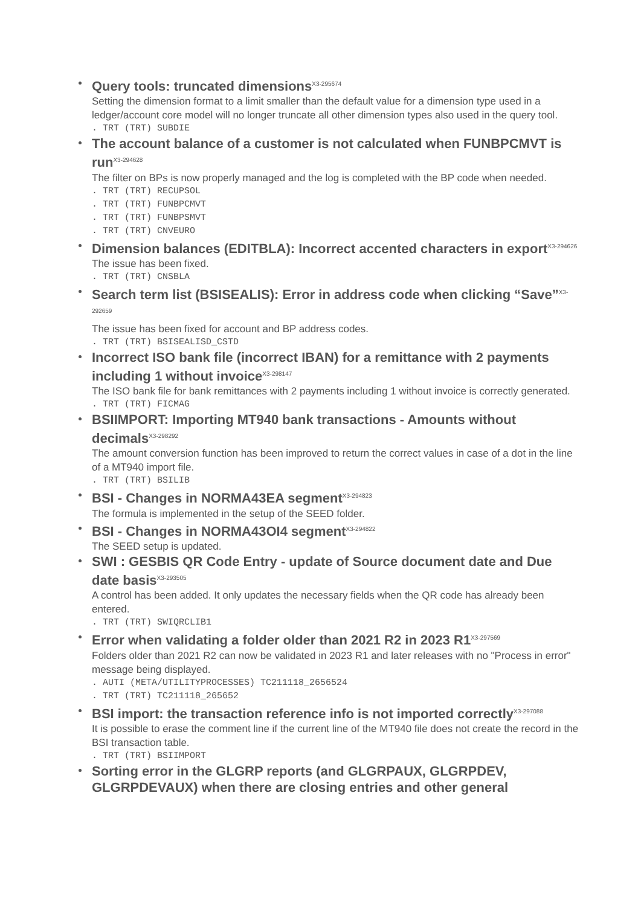Query tools: truncated dimensions<sup>X3-295674</sup>
Setting the dimension format to a limit smaller than the default value for a dimension type used in a ledger/account core model will no longer truncate all other dimension types also used in the query tool.
. TRT (TRT) SUBDIE
The account balance of a customer is not calculated when FUNBPCMVT is run<sup>X3-294628</sup>
The filter on BPs is now properly managed and the log is completed with the BP code when needed.
. TRT (TRT) RECUPSOL . TRT (TRT) FUNBPCMVT . TRT (TRT) FUNBPSMVT . TRT (TRT) CNVEURO
Dimension balances (EDITBLA): Incorrect accented characters in export<sup>X3-294626</sup>
The issue has been fixed.
. TRT (TRT) CNSBLA
Search term list (BSISEALIS): Error in address code when clicking “Save”<sup>X3-292659</sup>
The issue has been fixed for account and BP address codes.
. TRT (TRT) BSISEALISD_CSTD
Incorrect ISO bank file (incorrect IBAN) for a remittance with 2 payments including 1 without invoice<sup>X3-298147</sup>
The ISO bank file for bank remittances with 2 payments including 1 without invoice is correctly generated.
. TRT (TRT) FICMAG
BSIIMPORT: Importing MT940 bank transactions - Amounts without decimals<sup>X3-298292</sup>
The amount conversion function has been improved to return the correct values in case of a dot in the line of a MT940 import file.
. TRT (TRT) BSILIB
BSI - Changes in NORMA43EA segment<sup>X3-294823</sup>
The formula is implemented in the setup of the SEED folder.
BSI - Changes in NORMA43OI4 segment<sup>X3-294822</sup>
The SEED setup is updated.
SWI : GESBIS QR Code Entry - update of Source document date and Due date basis<sup>X3-293505</sup>
A control has been added. It only updates the necessary fields when the QR code has already been entered.
. TRT (TRT) SWIQRCLIB1
Error when validating a folder older than 2021 R2 in 2023 R1<sup>X3-297569</sup>
Folders older than 2021 R2 can now be validated in 2023 R1 and later releases with no "Process in error" message being displayed.
. AUTI (META/UTILITYPROCESSES) TC211118_2656524 . TRT (TRT) TC211118_265652
BSI import: the transaction reference info is not imported correctly<sup>X3-297088</sup>
It is possible to erase the comment line if the current line of the MT940 file does not create the record in the BSI transaction table.
. TRT (TRT) BSIIMPORT
Sorting error in the GLGRP reports (and GLGRPAUX, GLGRPDEV, GLGRPDEVAUX) when there are closing entries and other general